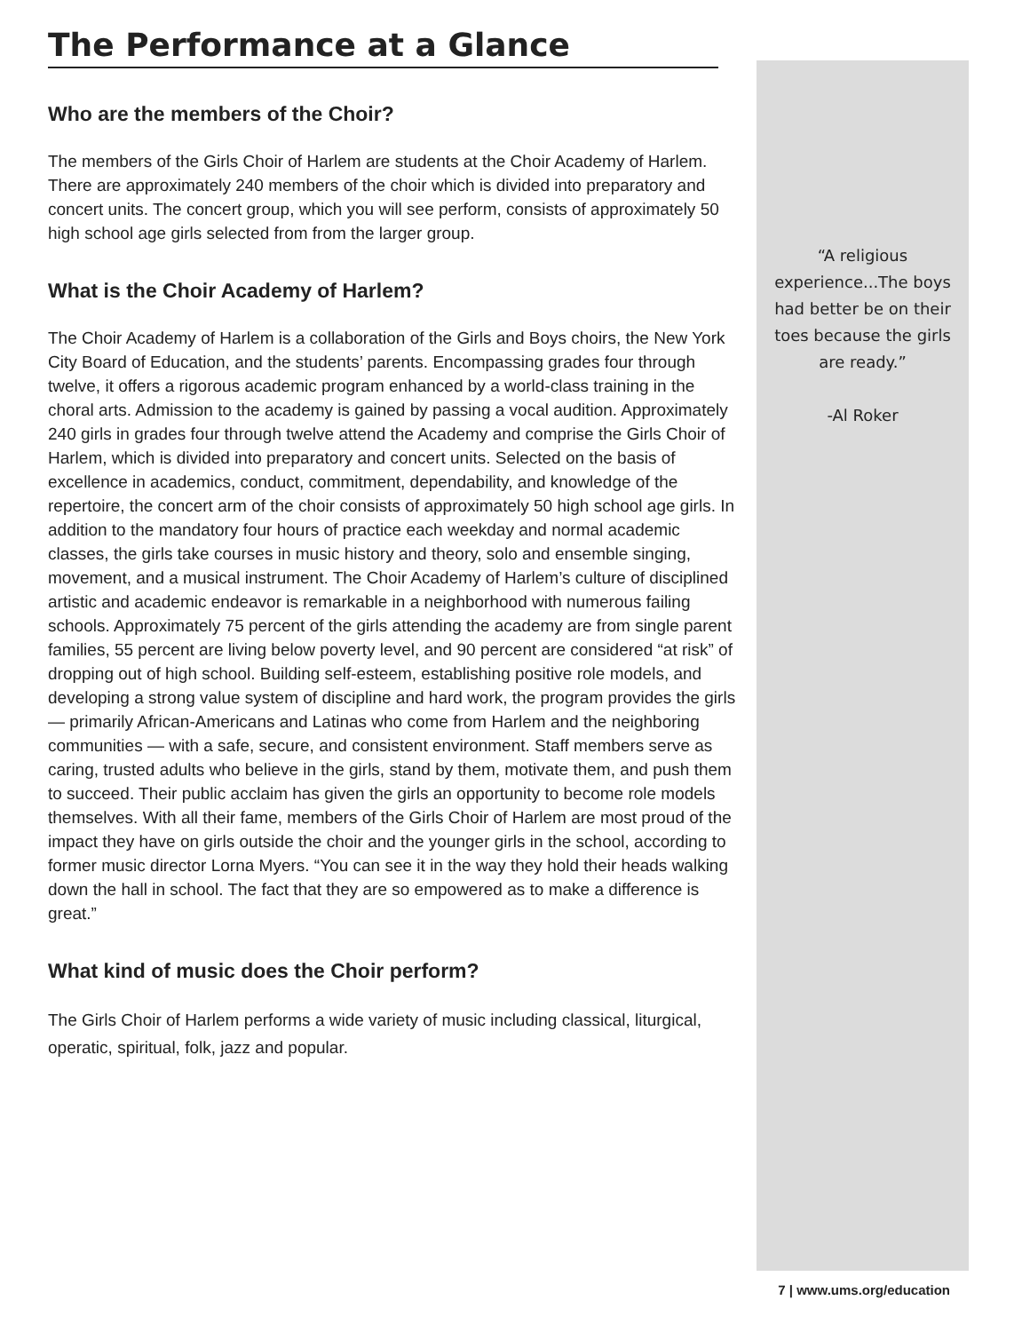The Performance at a Glance
Who are the members of the Choir?
The members of the Girls Choir of Harlem are students at the Choir Academy of Harlem. There are approximately 240 members of the choir which is divided into preparatory and concert units. The concert group, which you will see perform, consists of approximately 50 high school age girls selected from from the larger group.
What is the Choir Academy of Harlem?
The Choir Academy of Harlem is a collaboration of the Girls and Boys choirs, the New York City Board of Education, and the students’ parents. Encompassing grades four through twelve, it offers a rigorous academic program enhanced by a world-class training in the choral arts. Admission to the academy is gained by passing a vocal audition. Approximately 240 girls in grades four through twelve attend the Academy and comprise the Girls Choir of Harlem, which is divided into preparatory and concert units. Selected on the basis of excellence in academics, conduct, commitment, dependability, and knowledge of the repertoire, the concert arm of the choir consists of approximately 50 high school age girls. In addition to the mandatory four hours of practice each weekday and normal academic classes, the girls take courses in music history and theory, solo and ensemble singing, movement, and a musical instrument. The Choir Academy of Harlem’s culture of disciplined artistic and academic endeavor is remarkable in a neighborhood with numerous failing schools. Approximately 75 percent of the girls attending the academy are from single parent families, 55 percent are living below poverty level, and 90 percent are considered “at risk” of dropping out of high school. Building self-esteem, establishing positive role models, and developing a strong value system of discipline and hard work, the program provides the girls — primarily African-Americans and Latinas who come from Harlem and the neighboring communities — with a safe, secure, and consistent environment. Staff members serve as caring, trusted adults who believe in the girls, stand by them, motivate them, and push them to succeed. Their public acclaim has given the girls an opportunity to become role models themselves. With all their fame, members of the Girls Choir of Harlem are most proud of the impact they have on girls outside the choir and the younger girls in the school, according to former music director Lorna Myers. “You can see it in the way they hold their heads walking down the hall in school. The fact that they are so empowered as to make a difference is great.”
What kind of music does the Choir perform?
The Girls Choir of Harlem performs a wide variety of music including classical, liturgical, operatic, spiritual, folk, jazz and popular.
“A religious experience...The boys had better be on their toes because the girls are ready.”
-Al Roker
7 | www.ums.org/education